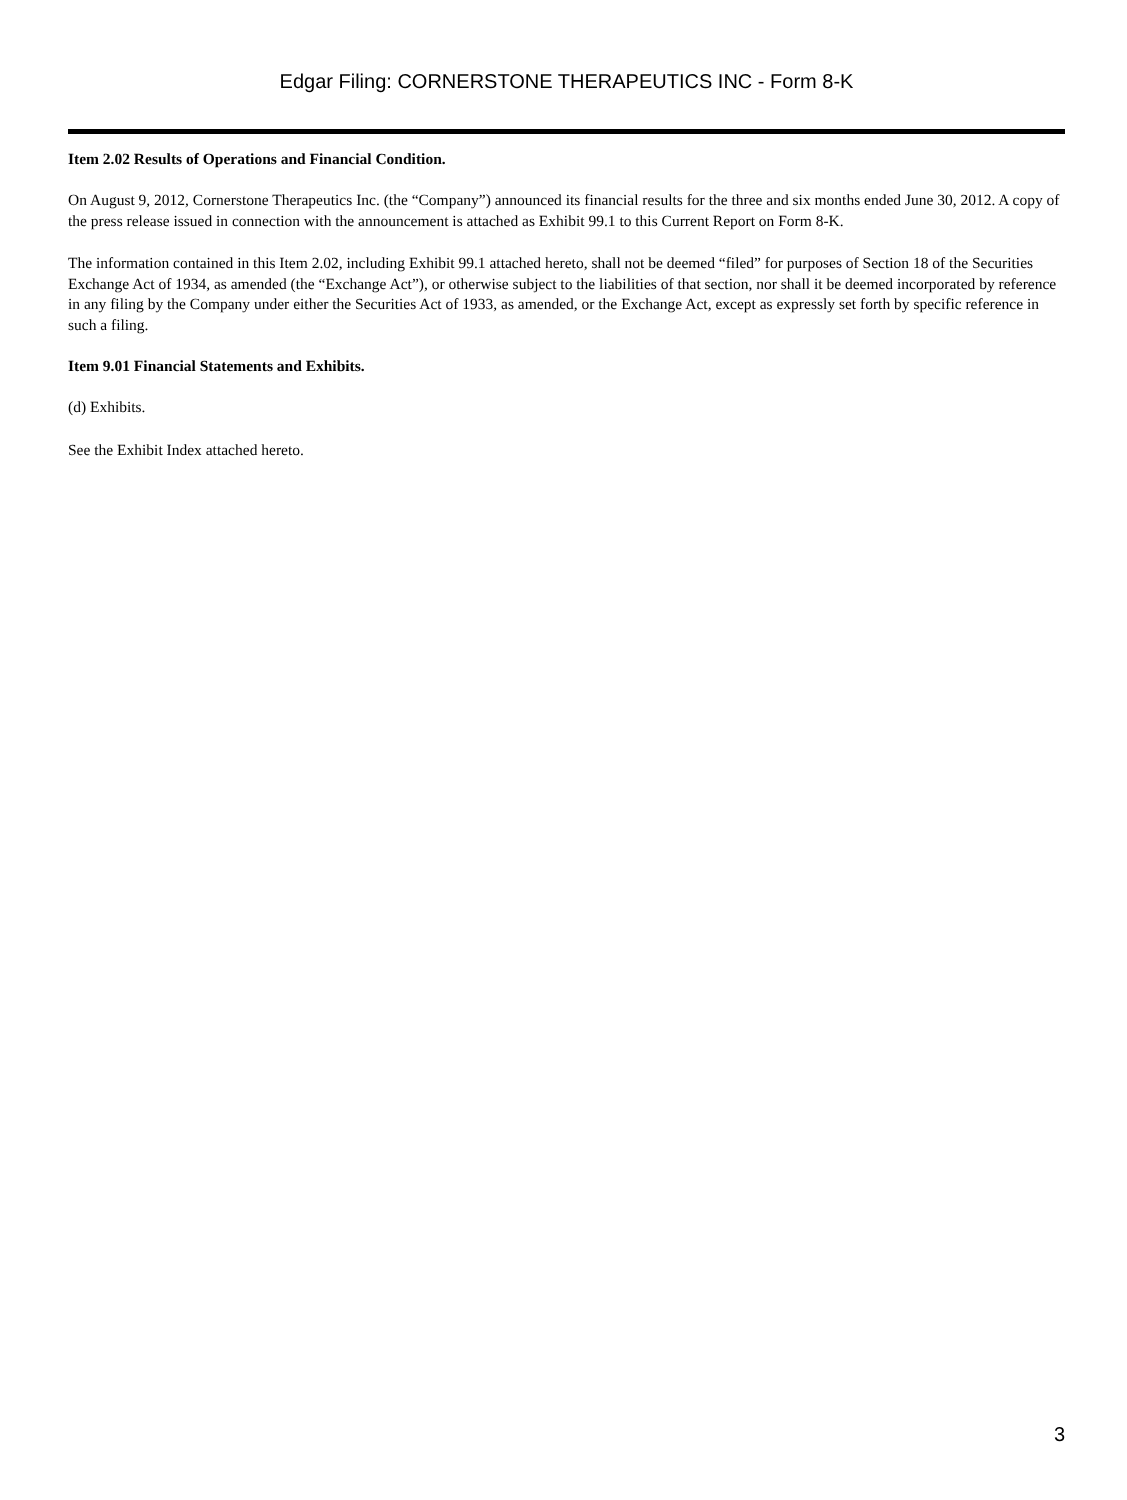Edgar Filing: CORNERSTONE THERAPEUTICS INC - Form 8-K
Item 2.02 Results of Operations and Financial Condition.
On August 9, 2012, Cornerstone Therapeutics Inc. (the “Company”) announced its financial results for the three and six months ended June 30, 2012. A copy of the press release issued in connection with the announcement is attached as Exhibit 99.1 to this Current Report on Form 8-K.
The information contained in this Item 2.02, including Exhibit 99.1 attached hereto, shall not be deemed “filed” for purposes of Section 18 of the Securities Exchange Act of 1934, as amended (the “Exchange Act”), or otherwise subject to the liabilities of that section, nor shall it be deemed incorporated by reference in any filing by the Company under either the Securities Act of 1933, as amended, or the Exchange Act, except as expressly set forth by specific reference in such a filing.
Item 9.01 Financial Statements and Exhibits.
(d) Exhibits.
See the Exhibit Index attached hereto.
3